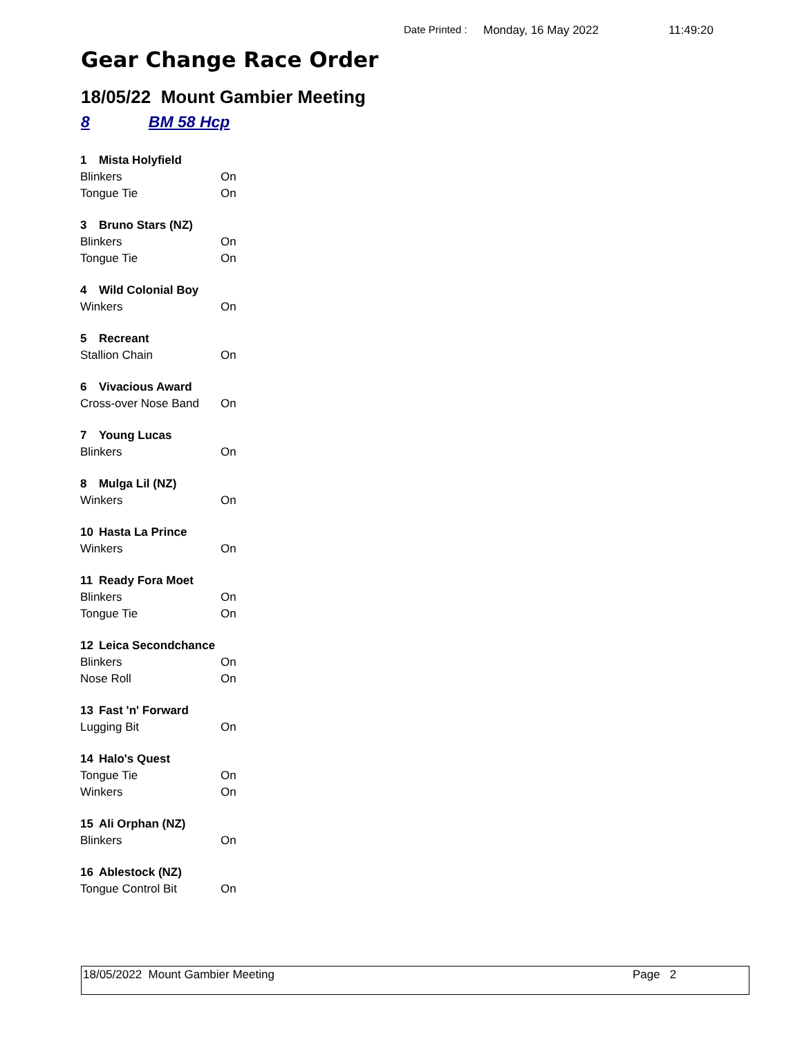Date Printed : Monday, 16 May 2022 11:49:20
Gear Change Race Order
18/05/22 Mount Gambier Meeting
8 BM 58 Hcp
| 1 | Mista Holyfield | |
| Blinkers | | On |
| Tongue Tie | | On |
| 3 | Bruno Stars (NZ) | |
| Blinkers | | On |
| Tongue Tie | | On |
| 4 | Wild Colonial Boy | |
| Winkers | | On |
| 5 | Recreant | |
| Stallion Chain | | On |
| 6 | Vivacious Award | |
| Cross-over Nose Band | | On |
| 7 | Young Lucas | |
| Blinkers | | On |
| 8 | Mulga Lil (NZ) | |
| Winkers | | On |
| 10 | Hasta La Prince | |
| Winkers | | On |
| 11 | Ready Fora Moet | |
| Blinkers | | On |
| Tongue Tie | | On |
| 12 | Leica Secondchance | |
| Blinkers | | On |
| Nose Roll | | On |
| 13 | Fast 'n' Forward | |
| Lugging Bit | | On |
| 14 | Halo's Quest | |
| Tongue Tie | | On |
| Winkers | | On |
| 15 | Ali Orphan (NZ) | |
| Blinkers | | On |
| 16 | Ablestock (NZ) | |
| Tongue Control Bit | | On |
18/05/2022 Mount Gambier Meeting Page 2